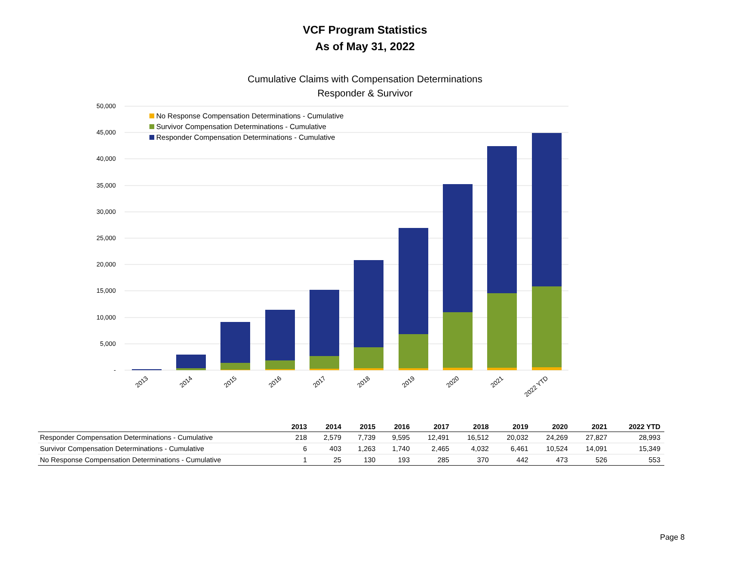VCF Program Statistics
As of May 31, 2022
Cumulative Claims with Compensation Determinations
Responder & Survivor
50,000
45,000
40,000
35,000
30,000
25,000
20,000
15,000
10,000
5,000
-
No Response Compensation Determinations - Cumulative
Survivor Compensation Determinations - Cumulative
Responder Compensation Determinations - Cumulative
2013
2014
2015
2016
2017
2018
2019
2020
2021
2022 YTD
| | 2013 | 2014 | 2015 | 2016 | 2017 | 2018 | 2019 | 2020 | 2021 | 2022 YTD |
| --- | --- | --- | --- | --- | --- | --- | --- | --- | --- | --- |
| Responder Compensation Determinations - Cumulative | 218 | 2,579 | 7,739 | 9,595 | 12,491 | 16,512 | 20,032 | 24,269 | 27,827 | 28,993 |
| Survivor Compensation Determinations - Cumulative | 6 | 403 | 1,263 | 1,740 | 2,465 | 4,032 | 6,461 | 10,524 | 14,091 | 15,349 |
| No Response Compensation Determinations - Cumulative | 1 | 25 | 130 | 193 | 285 | 370 | 442 | 473 | 526 | 553 |
Page 8